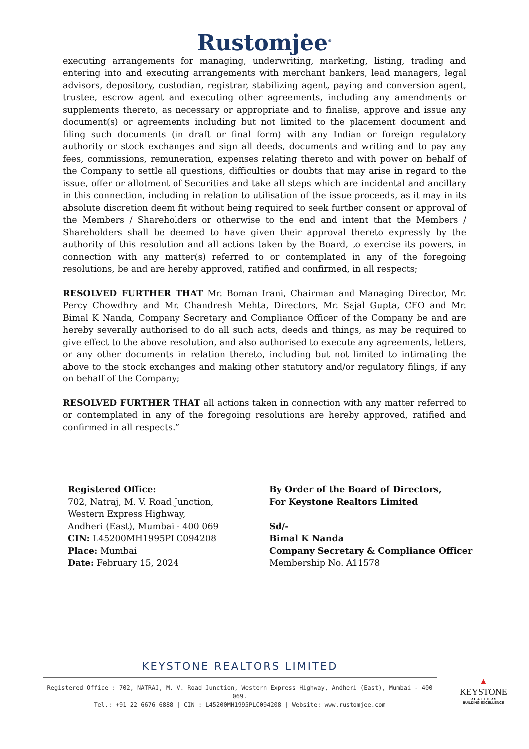Rustomjee<sup>®</sup>
executing arrangements for managing, underwriting, marketing, listing, trading and entering into and executing arrangements with merchant bankers, lead managers, legal advisors, depository, custodian, registrar, stabilizing agent, paying and conversion agent, trustee, escrow agent and executing other agreements, including any amendments or supplements thereto, as necessary or appropriate and to finalise, approve and issue any document(s) or agreements including but not limited to the placement document and filing such documents (in draft or final form) with any Indian or foreign regulatory authority or stock exchanges and sign all deeds, documents and writing and to pay any fees, commissions, remuneration, expenses relating thereto and with power on behalf of the Company to settle all questions, difficulties or doubts that may arise in regard to the issue, offer or allotment of Securities and take all steps which are incidental and ancillary in this connection, including in relation to utilisation of the issue proceeds, as it may in its absolute discretion deem fit without being required to seek further consent or approval of the Members / Shareholders or otherwise to the end and intent that the Members / Shareholders shall be deemed to have given their approval thereto expressly by the authority of this resolution and all actions taken by the Board, to exercise its powers, in connection with any matter(s) referred to or contemplated in any of the foregoing resolutions, be and are hereby approved, ratified and confirmed, in all respects;
RESOLVED FURTHER THAT Mr. Boman Irani, Chairman and Managing Director, Mr. Percy Chowdhry and Mr. Chandresh Mehta, Directors, Mr. Sajal Gupta, CFO and Mr. Bimal K Nanda, Company Secretary and Compliance Officer of the Company be and are hereby severally authorised to do all such acts, deeds and things, as may be required to give effect to the above resolution, and also authorised to execute any agreements, letters, or any other documents in relation thereto, including but not limited to intimating the above to the stock exchanges and making other statutory and/or regulatory filings, if any on behalf of the Company;
RESOLVED FURTHER THAT all actions taken in connection with any matter referred to or contemplated in any of the foregoing resolutions are hereby approved, ratified and confirmed in all respects.”
Registered Office:
702, Natraj, M. V. Road Junction,
Western Express Highway,
Andheri (East), Mumbai - 400 069
CIN: L45200MH1995PLC094208
Place: Mumbai
Date: February 15, 2024
By Order of the Board of Directors,
For Keystone Realtors Limited
Sd/-
Bimal K Nanda
Company Secretary & Compliance Officer
Membership No. A11578
KEYSTONE REALTORS LIMITED
Registered Office : 702, NATRAJ, M. V. Road Junction, Western Express Highway, Andheri (East), Mumbai - 400 069.
Tel.: +91 22 6676 6888 | CIN : L45200MH1995PLC094208 | Website: www.rustomjee.com
▲
KEYSTONE
R E A L T O R S
BUILDING EXCELLENCE